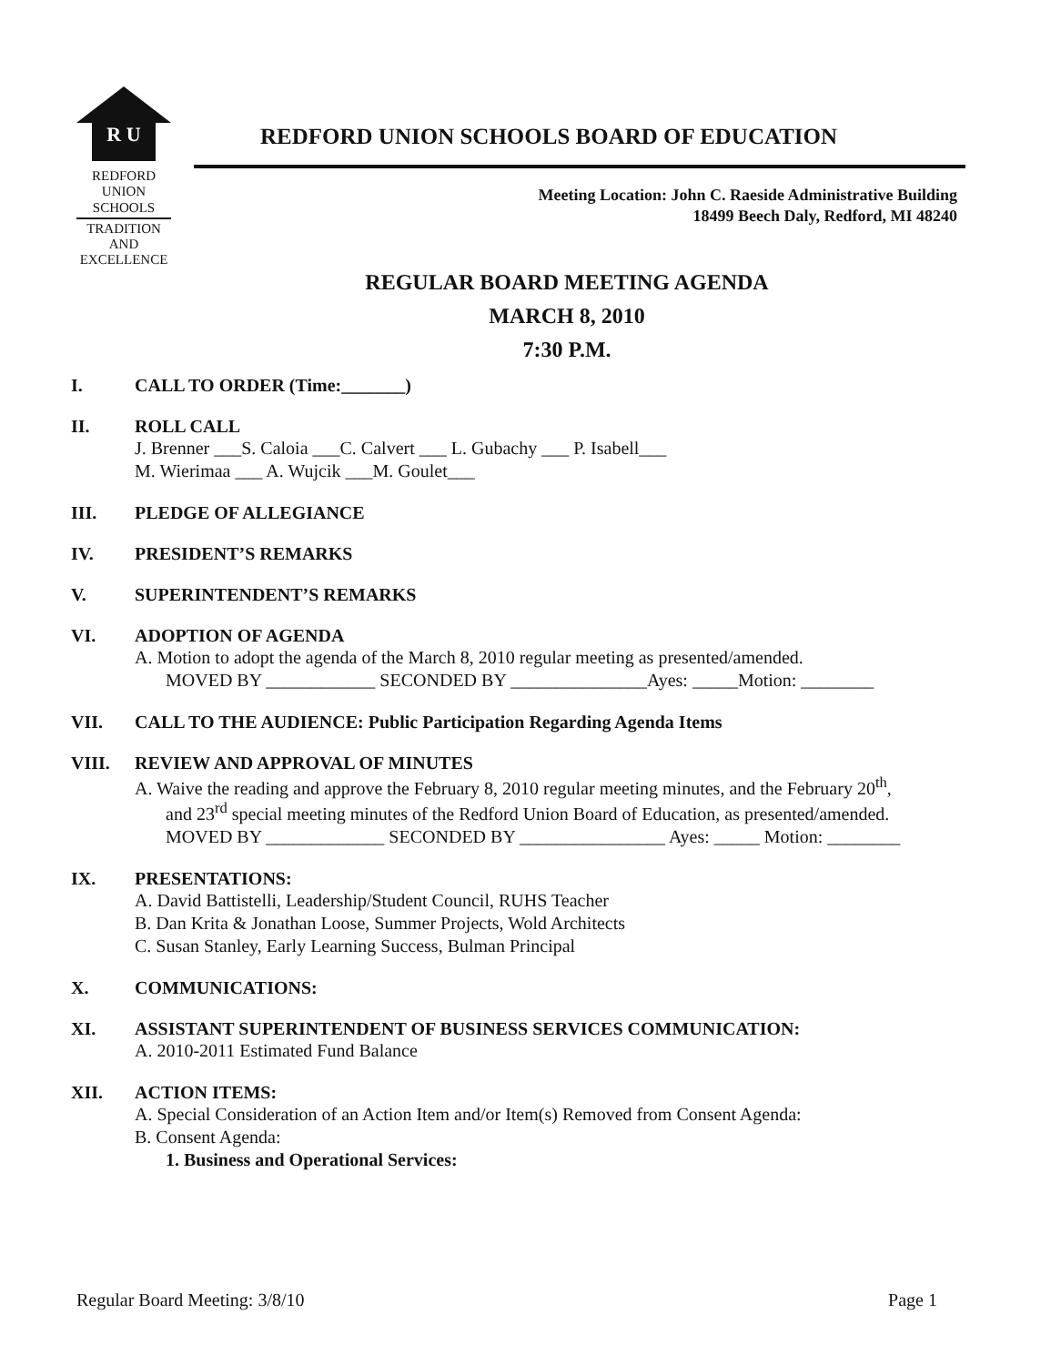R U
REDFORD
UNION
SCHOOLS
TRADITION AND EXCELLENCE
REDFORD UNION SCHOOLS BOARD OF EDUCATION
Meeting Location: John C. Raeside Administrative Building
18499 Beech Daly, Redford, MI 48240
REGULAR BOARD MEETING AGENDA
MARCH 8, 2010
7:30 P.M.
I. CALL TO ORDER (Time:_______)
II. ROLL CALL
J. Brenner ___S. Caloia ___C. Calvert ___ L. Gubachy ___ P. Isabell___
M. Wierimaa ___ A. Wujcik ___M. Goulet___
III. PLEDGE OF ALLEGIANCE
IV. PRESIDENT’S REMARKS
V. SUPERINTENDENT’S REMARKS
VI. ADOPTION OF AGENDA
A. Motion to adopt the agenda of the March 8, 2010 regular meeting as presented/amended.
MOVED BY ____________ SECONDED BY _______________Ayes: _____Motion: ________
VII. CALL TO THE AUDIENCE: Public Participation Regarding Agenda Items
VIII. REVIEW AND APPROVAL OF MINUTES
A. Waive the reading and approve the February 8, 2010 regular meeting minutes, and the February 20<sup>th</sup>,
and 23<sup>rd</sup> special meeting minutes of the Redford Union Board of Education, as presented/amended.
MOVED BY _____________ SECONDED BY ________________ Ayes: _____ Motion: ________
IX. PRESENTATIONS:
A. David Battistelli, Leadership/Student Council, RUHS Teacher
B. Dan Krita & Jonathan Loose, Summer Projects, Wold Architects
C. Susan Stanley, Early Learning Success, Bulman Principal
X. COMMUNICATIONS:
XI. ASSISTANT SUPERINTENDENT OF BUSINESS SERVICES COMMUNICATION:
A. 2010-2011 Estimated Fund Balance
XII. ACTION ITEMS:
A. Special Consideration of an Action Item and/or Item(s) Removed from Consent Agenda:
B. Consent Agenda:
1. Business and Operational Services:
Regular Board Meeting: 3/8/10 Page 1